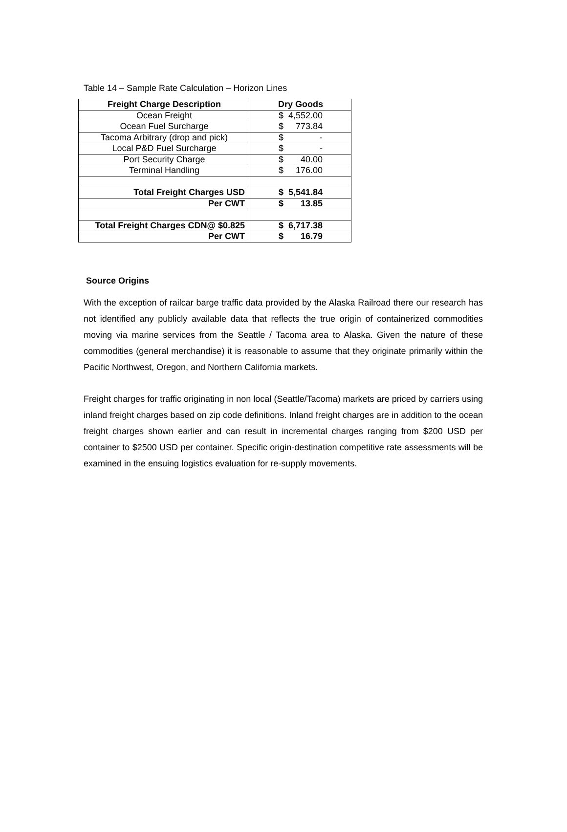Table 14 – Sample Rate Calculation – Horizon Lines
| Freight Charge Description | Dry Goods |
| Ocean Freight | $ 4,552.00 |
| Ocean Fuel Surcharge | $ 773.84 |
| Tacoma Arbitrary (drop and pick) | $ - |
| Local P&D Fuel Surcharge | $ - |
| Port Security Charge | $ 40.00 |
| Terminal Handling | $ 176.00 |
| Total Freight Charges USD | $ 5,541.84 |
| Per CWT | $ 13.85 |
| Total Freight Charges CDN@ $0.825 | $ 6,717.38 |
| Per CWT | $ 16.79 |
Source Origins
With the exception of railcar barge traffic data provided by the Alaska Railroad there our research has not identified any publicly available data that reflects the true origin of containerized commodities moving via marine services from the Seattle / Tacoma area to Alaska. Given the nature of these commodities (general merchandise) it is reasonable to assume that they originate primarily within the Pacific Northwest, Oregon, and Northern California markets.
Freight charges for traffic originating in non local (Seattle/Tacoma) markets are priced by carriers using inland freight charges based on zip code definitions. Inland freight charges are in addition to the ocean freight charges shown earlier and can result in incremental charges ranging from $200 USD per container to $2500 USD per container. Specific origin-destination competitive rate assessments will be examined in the ensuing logistics evaluation for re-supply movements.